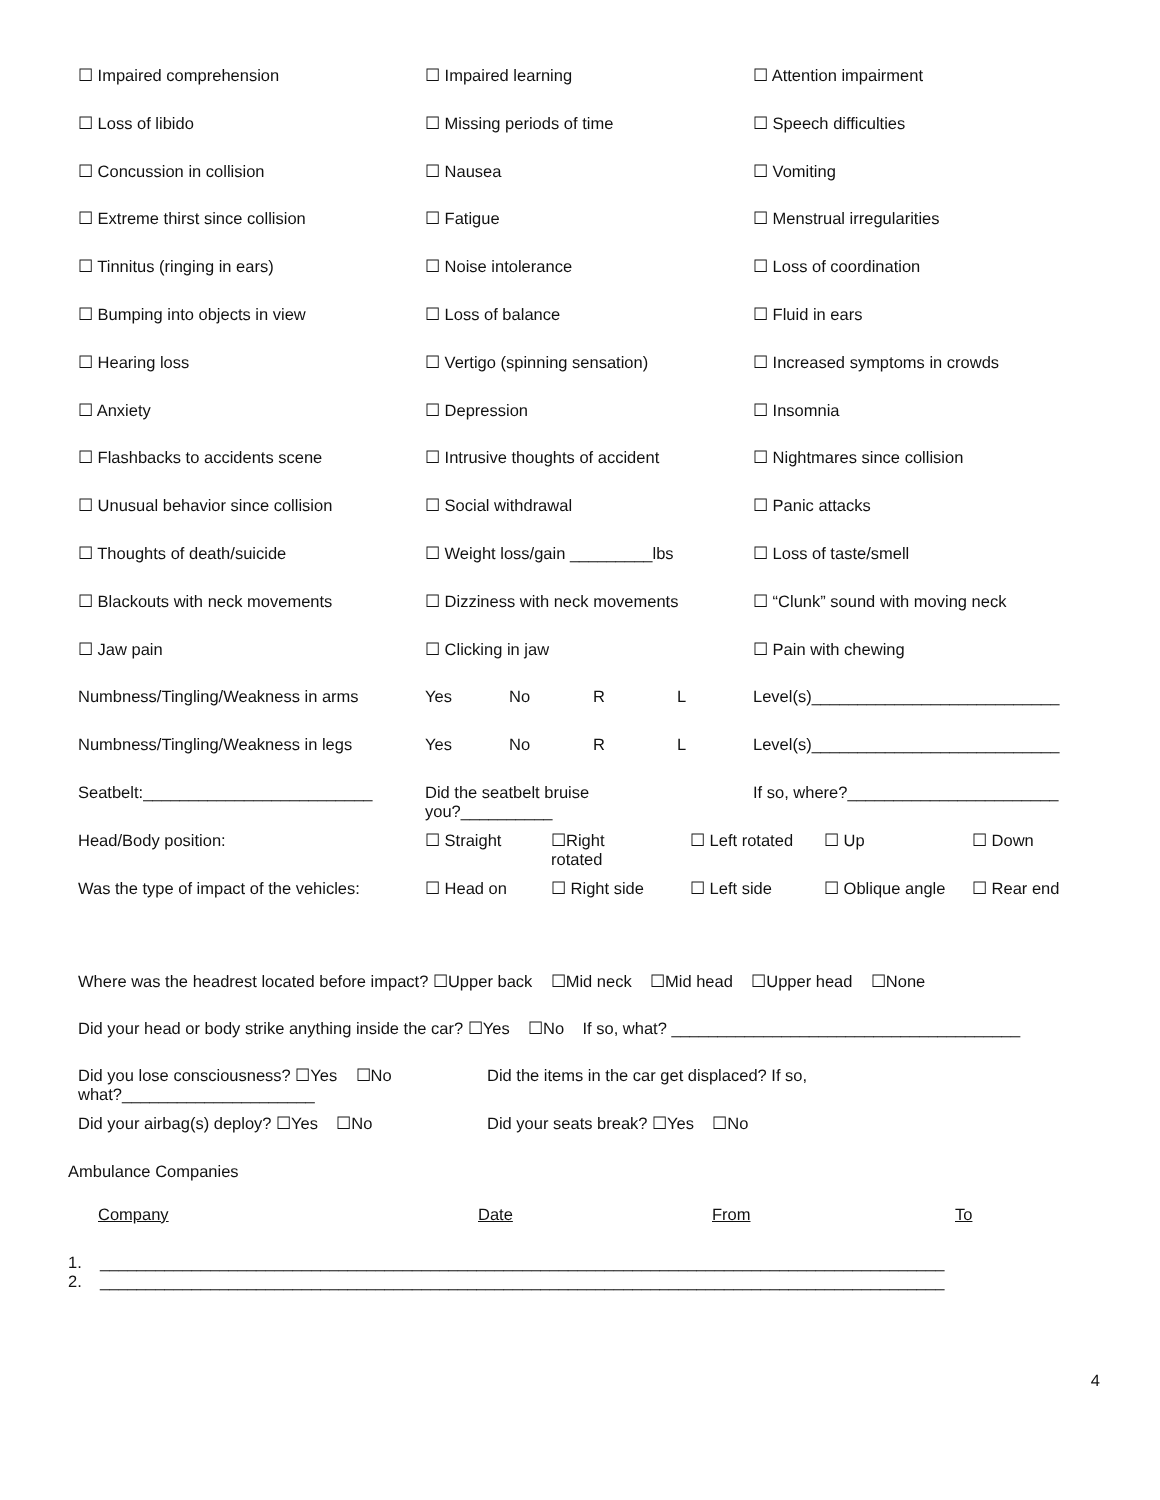| ☐ Impaired comprehension | ☐ Impaired learning | ☐ Attention impairment |
| ☐ Loss of libido | ☐ Missing periods of time | ☐ Speech difficulties |
| ☐ Concussion in collision | ☐ Nausea | ☐ Vomiting |
| ☐ Extreme thirst since collision | ☐ Fatigue | ☐ Menstrual irregularities |
| ☐ Tinnitus (ringing in ears) | ☐ Noise intolerance | ☐ Loss of coordination |
| ☐ Bumping into objects in view | ☐ Loss of balance | ☐ Fluid in ears |
| ☐ Hearing loss | ☐ Vertigo (spinning sensation) | ☐ Increased symptoms in crowds |
| ☐ Anxiety | ☐ Depression | ☐ Insomnia |
| ☐ Flashbacks to accidents scene | ☐ Intrusive thoughts of accident | ☐ Nightmares since collision |
| ☐ Unusual behavior since collision | ☐ Social withdrawal | ☐ Panic attacks |
| ☐ Thoughts of death/suicide | ☐ Weight loss/gain _________lbs | ☐ Loss of taste/smell |
| ☐ Blackouts with neck movements | ☐ Dizziness with neck movements | ☐ “Clunk” sound with moving neck |
| ☐ Jaw pain | ☐ Clicking in jaw | ☐ Pain with chewing |
| Numbness/Tingling/Weakness in arms | Yes | No | R | L | Level(s)___________________________ |
| Numbness/Tingling/Weakness in legs | Yes | No | R | L | Level(s)___________________________ |
| Seatbelt:_________________________ | Did the seatbelt bruise you?__________ | | | | If so, where?_______________________ |
| Head/Body position: | ☐ Straight | ☐Right rotated | ☐ Left rotated | ☐ Up | ☐ Down |
| Was the type of impact of the vehicles: | ☐ Head on | ☐ Right side | ☐ Left side | ☐ Oblique angle | ☐ Rear end |
Where was the headrest located before impact? ☐Upper back ☐Mid neck ☐Mid head ☐Upper head ☐None
Did your head or body strike anything inside the car? ☐Yes ☐No If so, what? ______________________________________
| Did you lose consciousness? ☐Yes ☐No what?_____________________ | Did the items in the car get displaced? If so, |
| Did your airbag(s) deploy? ☐Yes ☐No | Did your seats break? ☐Yes ☐No |
Ambulance Companies
| Company | Date | From | To |
1. ____________________________________________________________________________________________
2. ____________________________________________________________________________________________
4